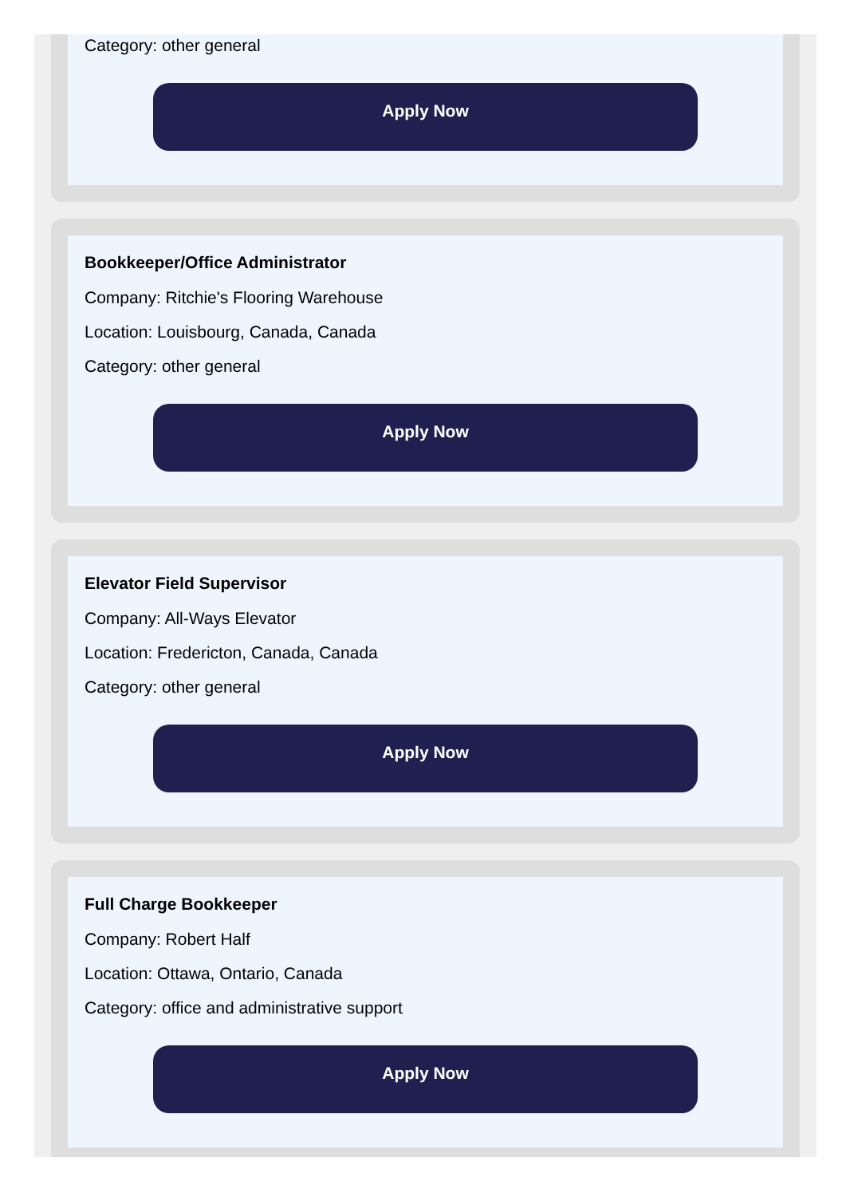Category: other general
Apply Now
Bookkeeper/Office Administrator
Company: Ritchie's Flooring Warehouse
Location: Louisbourg, Canada, Canada
Category: other general
Apply Now
Elevator Field Supervisor
Company: All-Ways Elevator
Location: Fredericton, Canada, Canada
Category: other general
Apply Now
Full Charge Bookkeeper
Company: Robert Half
Location: Ottawa, Ontario, Canada
Category: office and administrative support
Apply Now